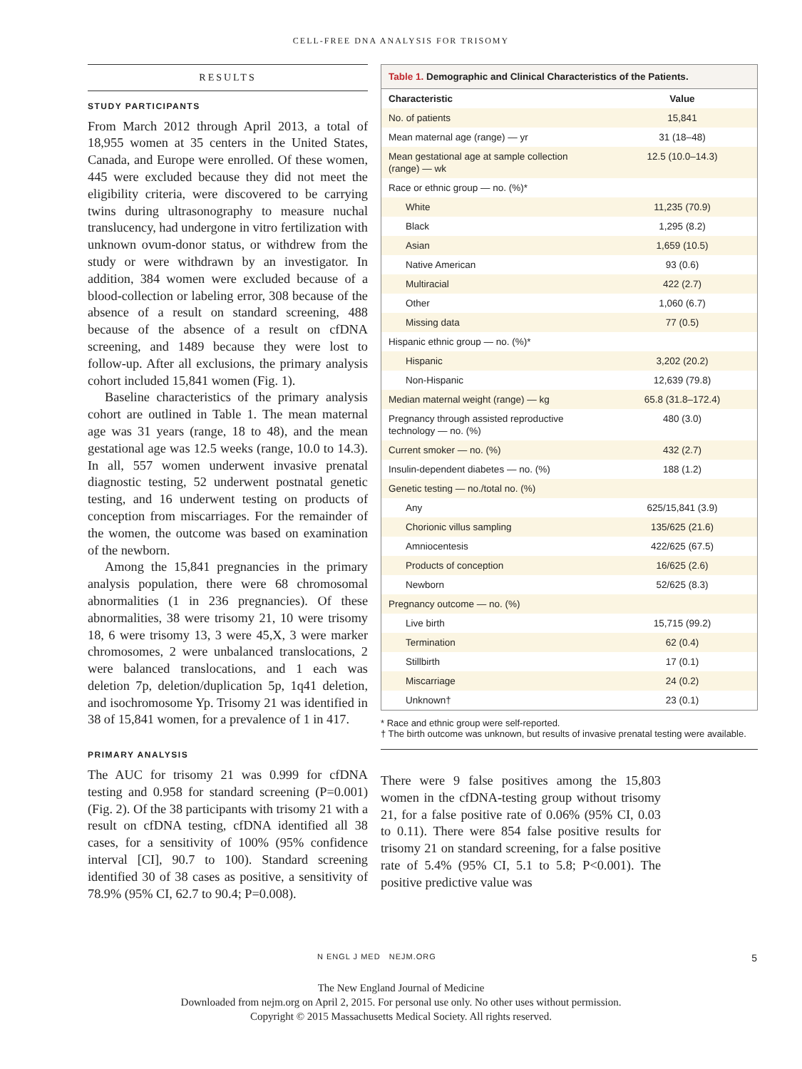CELL-FREE DNA ANALYSIS FOR TRISOMY
RESULTS
STUDY PARTICIPANTS
From March 2012 through April 2013, a total of 18,955 women at 35 centers in the United States, Canada, and Europe were enrolled. Of these women, 445 were excluded because they did not meet the eligibility criteria, were discovered to be carrying twins during ultrasonography to measure nuchal translucency, had undergone in vitro fertilization with unknown ovum-donor status, or withdrew from the study or were withdrawn by an investigator. In addition, 384 women were excluded because of a blood-collection or labeling error, 308 because of the absence of a result on standard screening, 488 because of the absence of a result on cfDNA screening, and 1489 because they were lost to follow-up. After all exclusions, the primary analysis cohort included 15,841 women (Fig. 1).
Baseline characteristics of the primary analysis cohort are outlined in Table 1. The mean maternal age was 31 years (range, 18 to 48), and the mean gestational age was 12.5 weeks (range, 10.0 to 14.3). In all, 557 women underwent invasive prenatal diagnostic testing, 52 underwent postnatal genetic testing, and 16 underwent testing on products of conception from miscarriages. For the remainder of the women, the outcome was based on examination of the newborn.
Among the 15,841 pregnancies in the primary analysis population, there were 68 chromosomal abnormalities (1 in 236 pregnancies). Of these abnormalities, 38 were trisomy 21, 10 were trisomy 18, 6 were trisomy 13, 3 were 45,X, 3 were marker chromosomes, 2 were unbalanced translocations, 2 were balanced translocations, and 1 each was deletion 7p, deletion/duplication 5p, 1q41 deletion, and isochromosome Yp. Trisomy 21 was identified in 38 of 15,841 women, for a prevalence of 1 in 417.
PRIMARY ANALYSIS
The AUC for trisomy 21 was 0.999 for cfDNA testing and 0.958 for standard screening (P=0.001) (Fig. 2). Of the 38 participants with trisomy 21 with a result on cfDNA testing, cfDNA identified all 38 cases, for a sensitivity of 100% (95% confidence interval [CI], 90.7 to 100). Standard screening identified 30 of 38 cases as positive, a sensitivity of 78.9% (95% CI, 62.7 to 90.4; P=0.008).
Table 1. Demographic and Clinical Characteristics of the Patients.
| Characteristic | Value |
| --- | --- |
| No. of patients | 15,841 |
| Mean maternal age (range) — yr | 31 (18–48) |
| Mean gestational age at sample collection (range) — wk | 12.5 (10.0–14.3) |
| Race or ethnic group — no. (%)* | |
| White | 11,235 (70.9) |
| Black | 1,295 (8.2) |
| Asian | 1,659 (10.5) |
| Native American | 93 (0.6) |
| Multiracial | 422 (2.7) |
| Other | 1,060 (6.7) |
| Missing data | 77 (0.5) |
| Hispanic ethnic group — no. (%)* | |
| Hispanic | 3,202 (20.2) |
| Non-Hispanic | 12,639 (79.8) |
| Median maternal weight (range) — kg | 65.8 (31.8–172.4) |
| Pregnancy through assisted reproductive technology — no. (%) | 480 (3.0) |
| Current smoker — no. (%) | 432 (2.7) |
| Insulin-dependent diabetes — no. (%) | 188 (1.2) |
| Genetic testing — no./total no. (%) | |
| Any | 625/15,841 (3.9) |
| Chorionic villus sampling | 135/625 (21.6) |
| Amniocentesis | 422/625 (67.5) |
| Products of conception | 16/625 (2.6) |
| Newborn | 52/625 (8.3) |
| Pregnancy outcome — no. (%) | |
| Live birth | 15,715 (99.2) |
| Termination | 62 (0.4) |
| Stillbirth | 17 (0.1) |
| Miscarriage | 24 (0.2) |
| Unknown† | 23 (0.1) |
* Race and ethnic group were self-reported.
† The birth outcome was unknown, but results of invasive prenatal testing were available.
There were 9 false positives among the 15,803 women in the cfDNA-testing group without trisomy 21, for a false positive rate of 0.06% (95% CI, 0.03 to 0.11). There were 854 false positive results for trisomy 21 on standard screening, for a false positive rate of 5.4% (95% CI, 5.1 to 5.8; P<0.001). The positive predictive value was
N ENGL J MED NEJM.ORG 5
The New England Journal of Medicine
Downloaded from nejm.org on April 2, 2015. For personal use only. No other uses without permission.
Copyright © 2015 Massachusetts Medical Society. All rights reserved.